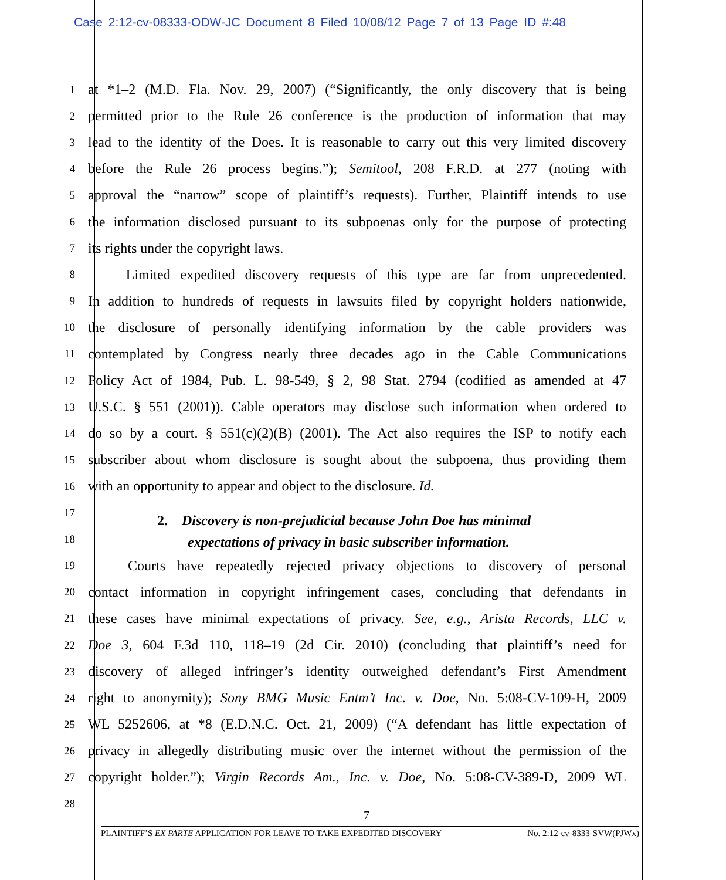Case 2:12-cv-08333-ODW-JC Document 8 Filed 10/08/12 Page 7 of 13 Page ID #:48
1
at *1–2 (M.D. Fla. Nov. 29, 2007) (“Significantly, the only discovery that is being
2
permitted prior to the Rule 26 conference is the production of information that may
3
lead to the identity of the Does. It is reasonable to carry out this very limited discovery
4
before the Rule 26 process begins.”); Semitool, 208 F.R.D. at 277 (noting with
5
approval the “narrow” scope of plaintiff’s requests). Further, Plaintiff intends to use
6
the information disclosed pursuant to its subpoenas only for the purpose of protecting
7
its rights under the copyright laws.
8
   Limited expedited discovery requests of this type are far from unprecedented.
9
In addition to hundreds of requests in lawsuits filed by copyright holders nationwide,
10
the disclosure of personally identifying information by the cable providers was
11
contemplated by Congress nearly three decades ago in the Cable Communications
12
Policy Act of 1984, Pub. L. 98-549, § 2, 98 Stat. 2794 (codified as amended at 47
13
U.S.C. § 551 (2001)). Cable operators may disclose such information when ordered to
14
do so by a court. § 551(c)(2)(B) (2001). The Act also requires the ISP to notify each
15
subscriber about whom disclosure is sought about the subpoena, thus providing them
16
with an opportunity to appear and object to the disclosure. Id.
17
2. Discovery is non-prejudicial because John Doe has minimal
18
expectations of privacy in basic subscriber information.
19
   Courts have repeatedly rejected privacy objections to discovery of personal
20
contact information in copyright infringement cases, concluding that defendants in
21
these cases have minimal expectations of privacy. See, e.g., Arista Records, LLC v.
22
Doe 3, 604 F.3d 110, 118–19 (2d Cir. 2010) (concluding that plaintiff’s need for
23
discovery of alleged infringer’s identity outweighed defendant’s First Amendment
24
right to anonymity); Sony BMG Music Entm’t Inc. v. Doe, No. 5:08-CV-109-H, 2009
25
WL 5252606, at *8 (E.D.N.C. Oct. 21, 2009) (“A defendant has little expectation of
26
privacy in allegedly distributing music over the internet without the permission of the
27
copyright holder.”); Virgin Records Am., Inc. v. Doe, No. 5:08-CV-389-D, 2009 WL
28
7
PLAINTIFF’S EX PARTE APPLICATION FOR LEAVE TO TAKE EXPEDITED DISCOVERY No. 2:12-cv-8333-SVW(PJWx)